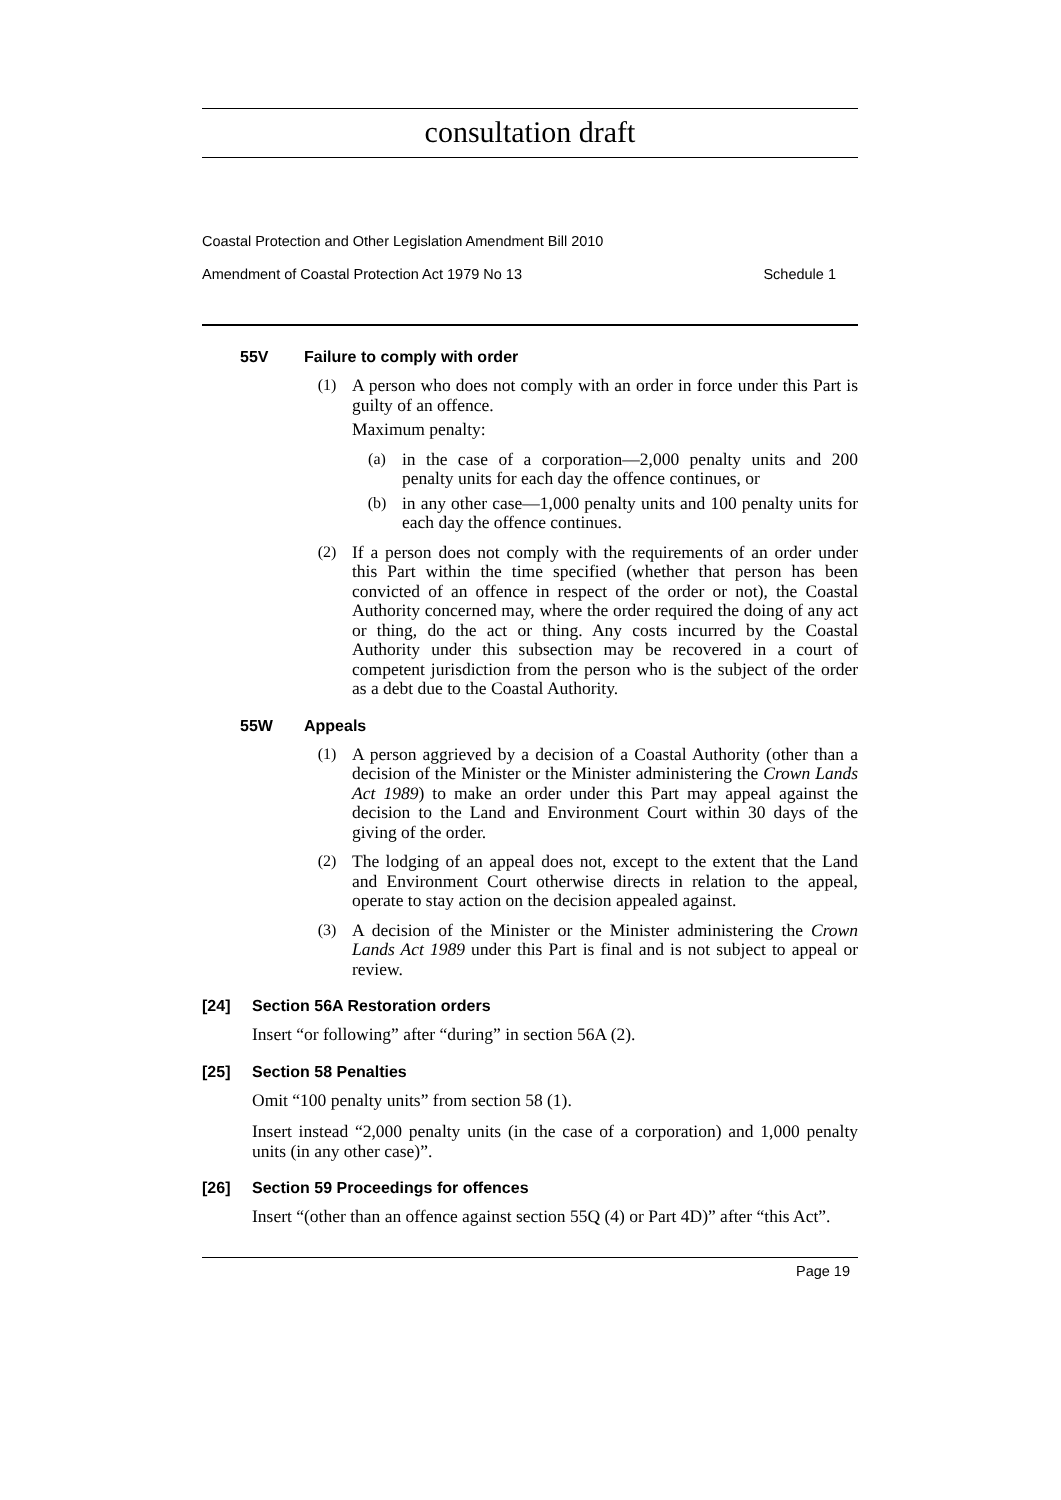consultation draft
Coastal Protection and Other Legislation Amendment Bill 2010
Amendment of Coastal Protection Act 1979 No 13 Schedule 1
55V Failure to comply with order
(1)
A person who does not comply with an order in force under this Part is guilty of an offence.
Maximum penalty:
(a)
in the case of a corporation—2,000 penalty units and 200 penalty units for each day the offence continues, or
(b)
in any other case—1,000 penalty units and 100 penalty units for each day the offence continues.
(2)
If a person does not comply with the requirements of an order under this Part within the time specified (whether that person has been convicted of an offence in respect of the order or not), the Coastal Authority concerned may, where the order required the doing of any act or thing, do the act or thing. Any costs incurred by the Coastal Authority under this subsection may be recovered in a court of competent jurisdiction from the person who is the subject of the order as a debt due to the Coastal Authority.
55W Appeals
(1)
A person aggrieved by a decision of a Coastal Authority (other than a decision of the Minister or the Minister administering the Crown Lands Act 1989) to make an order under this Part may appeal against the decision to the Land and Environment Court within 30 days of the giving of the order.
(2)
The lodging of an appeal does not, except to the extent that the Land and Environment Court otherwise directs in relation to the appeal, operate to stay action on the decision appealed against.
(3)
A decision of the Minister or the Minister administering the Crown Lands Act 1989 under this Part is final and is not subject to appeal or review.
[24] Section 56A Restoration orders
Insert “or following” after “during” in section 56A (2).
[25] Section 58 Penalties
Omit “100 penalty units” from section 58 (1).
Insert instead “2,000 penalty units (in the case of a corporation) and 1,000 penalty units (in any other case)”.
[26] Section 59 Proceedings for offences
Insert “(other than an offence against section 55Q (4) or Part 4D)” after “this Act”.
Page 19